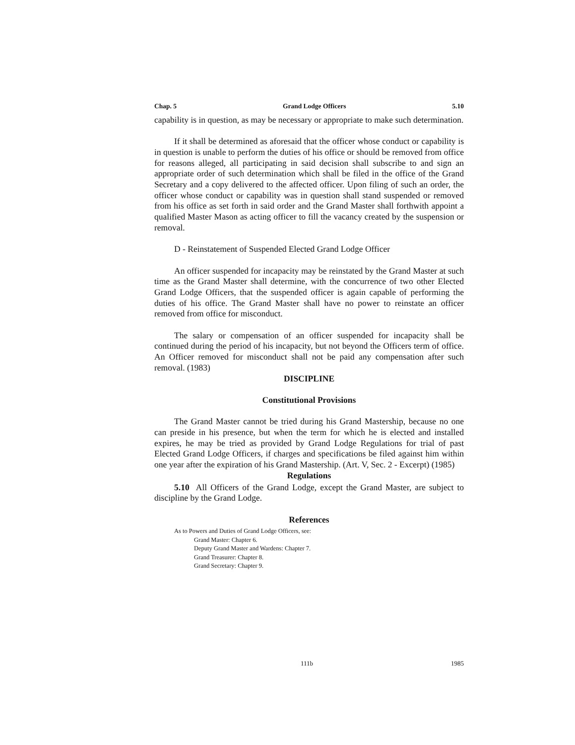Chap. 5 Grand Lodge Officers 5.10
capability is in question, as may be necessary or appropriate to make such determination.
If it shall be determined as aforesaid that the officer whose conduct or capability is in question is unable to perform the duties of his office or should be removed from office for reasons alleged, all participating in said decision shall subscribe to and sign an appropriate order of such determination which shall be filed in the office of the Grand Secretary and a copy delivered to the affected officer. Upon filing of such an order, the officer whose conduct or capability was in question shall stand suspended or removed from his office as set forth in said order and the Grand Master shall forthwith appoint a qualified Master Mason as acting officer to fill the vacancy created by the suspension or removal.
D - Reinstatement of Suspended Elected Grand Lodge Officer
An officer suspended for incapacity may be reinstated by the Grand Master at such time as the Grand Master shall determine, with the concurrence of two other Elected Grand Lodge Officers, that the suspended officer is again capable of performing the duties of his office. The Grand Master shall have no power to reinstate an officer removed from office for misconduct.
The salary or compensation of an officer suspended for incapacity shall be continued during the period of his incapacity, but not beyond the Officers term of office. An Officer removed for misconduct shall not be paid any compensation after such removal. (1983)
DISCIPLINE
Constitutional Provisions
The Grand Master cannot be tried during his Grand Mastership, because no one can preside in his presence, but when the term for which he is elected and installed expires, he may be tried as provided by Grand Lodge Regulations for trial of past Elected Grand Lodge Officers, if charges and specifications be filed against him within one year after the expiration of his Grand Mastership. (Art. V, Sec. 2 - Excerpt) (1985)
Regulations
5.10 All Officers of the Grand Lodge, except the Grand Master, are subject to discipline by the Grand Lodge.
References
As to Powers and Duties of Grand Lodge Officers, see:
Grand Master: Chapter 6.
Deputy Grand Master and Wardens: Chapter 7.
Grand Treasurer: Chapter 8.
Grand Secretary: Chapter 9.
111b 1985